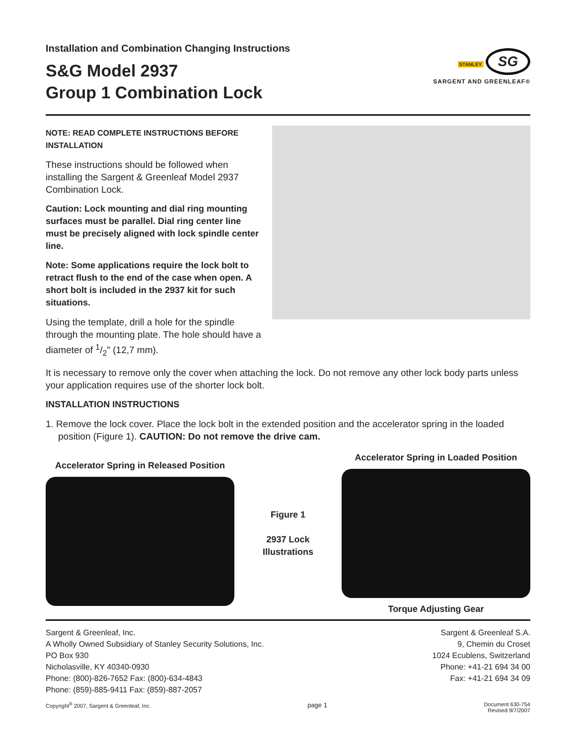Installation and Combination Changing Instructions
S&G Model 2937
Group 1 Combination Lock
STANLEY SG
SARGENT AND GREENLEAF®
NOTE: READ COMPLETE INSTRUCTIONS BEFORE INSTALLATION
These instructions should be followed when installing the Sargent & Greenleaf Model 2937 Combination Lock.
Caution: Lock mounting and dial ring mounting surfaces must be parallel. Dial ring center line must be precisely aligned with lock spindle center line.
Note: Some applications require the lock bolt to retract flush to the end of the case when open. A short bolt is included in the 2937 kit for such situations.
Using the template, drill a hole for the spindle through the mounting plate. The hole should have a diameter of 1/2" (12,7 mm).
It is necessary to remove only the cover when attaching the lock. Do not remove any other lock body parts unless your application requires use of the shorter lock bolt.
INSTALLATION INSTRUCTIONS
1. Remove the lock cover. Place the lock bolt in the extended position and the accelerator spring in the loaded position (Figure 1). CAUTION: Do not remove the drive cam.
Accelerator Spring in Released Position
Figure 1
2937 Lock
Illustrations
Accelerator Spring in Loaded Position
Torque Adjusting Gear
Sargent & Greenleaf, Inc.
A Wholly Owned Subsidiary of Stanley Security Solutions, Inc.
PO Box 930
Nicholasville, KY 40340-0930
Phone: (800)-826-7652 Fax: (800)-634-4843
Phone: (859)-885-9411 Fax: (859)-887-2057
Sargent & Greenleaf S.A.
9, Chemin du Croset
1024 Ecublens, Switzerland
Phone: +41-21 694 34 00
Fax: +41-21 694 34 09
Copyright<sup>®</sup> 2007, Sargent & Greenleaf, Inc. page 1 Document 630-754
Revised 9/7/2007